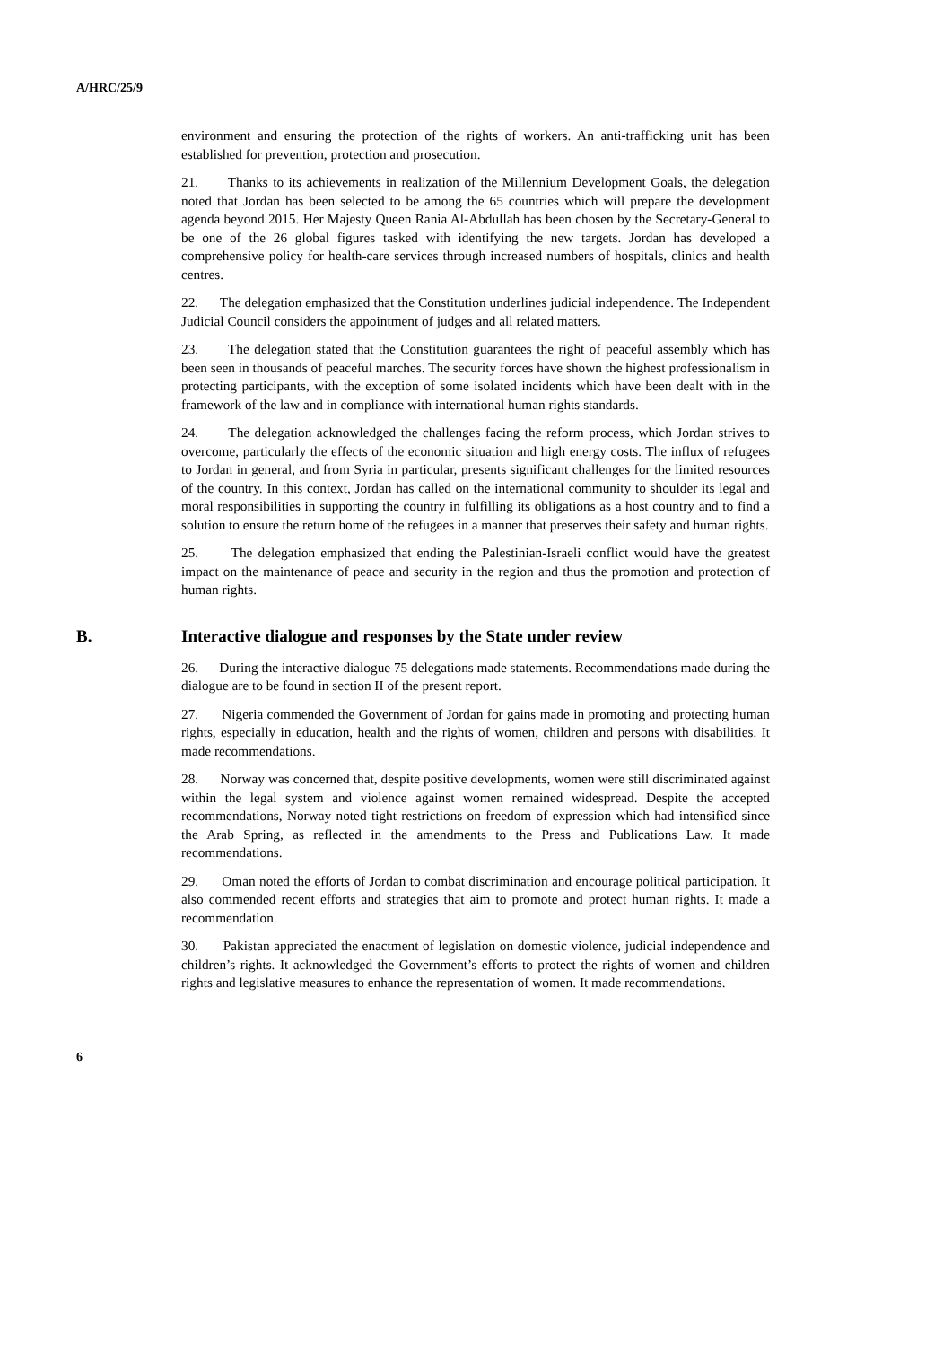A/HRC/25/9
environment and ensuring the protection of the rights of workers. An anti-trafficking unit has been established for prevention, protection and prosecution.
21. Thanks to its achievements in realization of the Millennium Development Goals, the delegation noted that Jordan has been selected to be among the 65 countries which will prepare the development agenda beyond 2015. Her Majesty Queen Rania Al-Abdullah has been chosen by the Secretary-General to be one of the 26 global figures tasked with identifying the new targets. Jordan has developed a comprehensive policy for health-care services through increased numbers of hospitals, clinics and health centres.
22. The delegation emphasized that the Constitution underlines judicial independence. The Independent Judicial Council considers the appointment of judges and all related matters.
23. The delegation stated that the Constitution guarantees the right of peaceful assembly which has been seen in thousands of peaceful marches. The security forces have shown the highest professionalism in protecting participants, with the exception of some isolated incidents which have been dealt with in the framework of the law and in compliance with international human rights standards.
24. The delegation acknowledged the challenges facing the reform process, which Jordan strives to overcome, particularly the effects of the economic situation and high energy costs. The influx of refugees to Jordan in general, and from Syria in particular, presents significant challenges for the limited resources of the country. In this context, Jordan has called on the international community to shoulder its legal and moral responsibilities in supporting the country in fulfilling its obligations as a host country and to find a solution to ensure the return home of the refugees in a manner that preserves their safety and human rights.
25. The delegation emphasized that ending the Palestinian-Israeli conflict would have the greatest impact on the maintenance of peace and security in the region and thus the promotion and protection of human rights.
B. Interactive dialogue and responses by the State under review
26. During the interactive dialogue 75 delegations made statements. Recommendations made during the dialogue are to be found in section II of the present report.
27. Nigeria commended the Government of Jordan for gains made in promoting and protecting human rights, especially in education, health and the rights of women, children and persons with disabilities. It made recommendations.
28. Norway was concerned that, despite positive developments, women were still discriminated against within the legal system and violence against women remained widespread. Despite the accepted recommendations, Norway noted tight restrictions on freedom of expression which had intensified since the Arab Spring, as reflected in the amendments to the Press and Publications Law. It made recommendations.
29. Oman noted the efforts of Jordan to combat discrimination and encourage political participation. It also commended recent efforts and strategies that aim to promote and protect human rights. It made a recommendation.
30. Pakistan appreciated the enactment of legislation on domestic violence, judicial independence and children’s rights. It acknowledged the Government’s efforts to protect the rights of women and children rights and legislative measures to enhance the representation of women. It made recommendations.
6